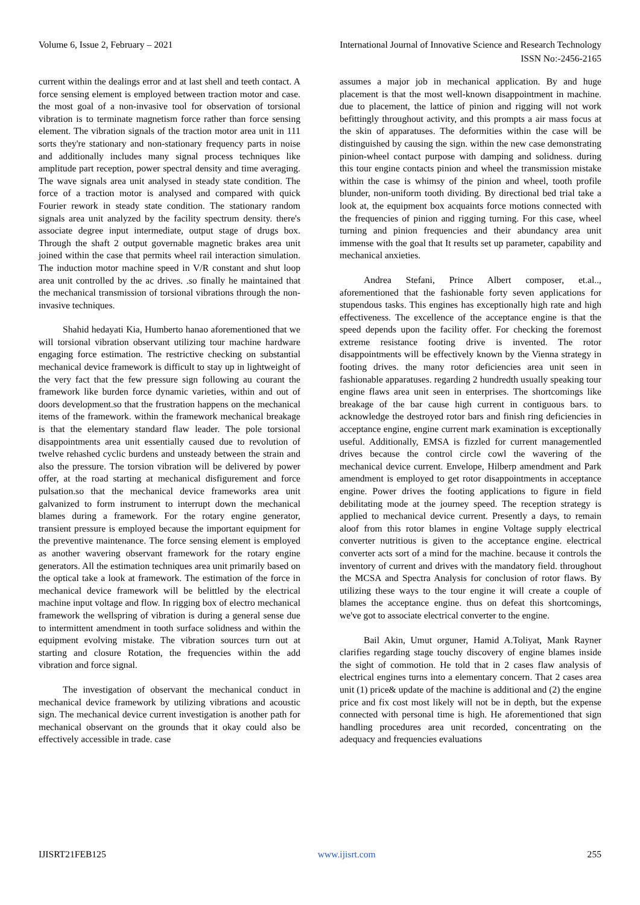Volume 6, Issue 2, February – 2021 International Journal of Innovative Science and Research Technology
ISSN No:-2456-2165
current within the dealings error and at last shell and teeth contact. A force sensing element is employed between traction motor and case. the most goal of a non-invasive tool for observation of torsional vibration is to terminate magnetism force rather than force sensing element. The vibration signals of the traction motor area unit in 111 sorts they're stationary and non-stationary frequency parts in noise and additionally includes many signal process techniques like amplitude part reception, power spectral density and time averaging. The wave signals area unit analysed in steady state condition. The force of a traction motor is analysed and compared with quick Fourier rework in steady state condition. The stationary random signals area unit analyzed by the facility spectrum density. there's associate degree input intermediate, output stage of drugs box. Through the shaft 2 output governable magnetic brakes area unit joined within the case that permits wheel rail interaction simulation. The induction motor machine speed in V/R constant and shut loop area unit controlled by the ac drives. .so finally he maintained that the mechanical transmission of torsional vibrations through the non-invasive techniques.
Shahid hedayati Kia, Humberto hanao aforementioned that we will torsional vibration observant utilizing tour machine hardware engaging force estimation. The restrictive checking on substantial mechanical device framework is difficult to stay up in lightweight of the very fact that the few pressure sign following au courant the framework like burden force dynamic varieties, within and out of doors development.so that the frustration happens on the mechanical items of the framework. within the framework mechanical breakage is that the elementary standard flaw leader. The pole torsional disappointments area unit essentially caused due to revolution of twelve rehashed cyclic burdens and unsteady between the strain and also the pressure. The torsion vibration will be delivered by power offer, at the road starting at mechanical disfigurement and force pulsation.so that the mechanical device frameworks area unit galvanized to form instrument to interrupt down the mechanical blames during a framework. For the rotary engine generator, transient pressure is employed because the important equipment for the preventive maintenance. The force sensing element is employed as another wavering observant framework for the rotary engine generators. All the estimation techniques area unit primarily based on the optical take a look at framework. The estimation of the force in mechanical device framework will be belittled by the electrical machine input voltage and flow. In rigging box of electro mechanical framework the wellspring of vibration is during a general sense due to intermittent amendment in tooth surface solidness and within the equipment evolving mistake. The vibration sources turn out at starting and closure Rotation, the frequencies within the add vibration and force signal.
The investigation of observant the mechanical conduct in mechanical device framework by utilizing vibrations and acoustic sign. The mechanical device current investigation is another path for mechanical observant on the grounds that it okay could also be effectively accessible in trade. case
assumes a major job in mechanical application. By and huge placement is that the most well-known disappointment in machine. due to placement, the lattice of pinion and rigging will not work befittingly throughout activity, and this prompts a air mass focus at the skin of apparatuses. The deformities within the case will be distinguished by causing the sign. within the new case demonstrating pinion-wheel contact purpose with damping and solidness. during this tour engine contacts pinion and wheel the transmission mistake within the case is whimsy of the pinion and wheel, tooth profile blunder, non-uniform tooth dividing. By directional bed trial take a look at, the equipment box acquaints force motions connected with the frequencies of pinion and rigging turning. For this case, wheel turning and pinion frequencies and their abundancy area unit immense with the goal that It results set up parameter, capability and mechanical anxieties.
Andrea Stefani, Prince Albert composer, et.al.., aforementioned that the fashionable forty seven applications for stupendous tasks. This engines has exceptionally high rate and high effectiveness. The excellence of the acceptance engine is that the speed depends upon the facility offer. For checking the foremost extreme resistance footing drive is invented. The rotor disappointments will be effectively known by the Vienna strategy in footing drives. the many rotor deficiencies area unit seen in fashionable apparatuses. regarding 2 hundredth usually speaking tour engine flaws area unit seen in enterprises. The shortcomings like breakage of the bar cause high current in contiguous bars. to acknowledge the destroyed rotor bars and finish ring deficiencies in acceptance engine, engine current mark examination is exceptionally useful. Additionally, EMSA is fizzled for current managementled drives because the control circle cowl the wavering of the mechanical device current. Envelope, Hilberp amendment and Park amendment is employed to get rotor disappointments in acceptance engine. Power drives the footing applications to figure in field debilitating mode at the journey speed. The reception strategy is applied to mechanical device current. Presently a days, to remain aloof from this rotor blames in engine Voltage supply electrical converter nutritious is given to the acceptance engine. electrical converter acts sort of a mind for the machine. because it controls the inventory of current and drives with the mandatory field. throughout the MCSA and Spectra Analysis for conclusion of rotor flaws. By utilizing these ways to the tour engine it will create a couple of blames the acceptance engine. thus on defeat this shortcomings, we've got to associate electrical converter to the engine.
Bail Akin, Umut orguner, Hamid A.Toliyat, Mank Rayner clarifies regarding stage touchy discovery of engine blames inside the sight of commotion. He told that in 2 cases flaw analysis of electrical engines turns into a elementary concern. That 2 cases area unit (1) price& update of the machine is additional and (2) the engine price and fix cost most likely will not be in depth, but the expense connected with personal time is high. He aforementioned that sign handling procedures area unit recorded, concentrating on the adequacy and frequencies evaluations
IJISRT21FEB125 www.ijisrt.com 255